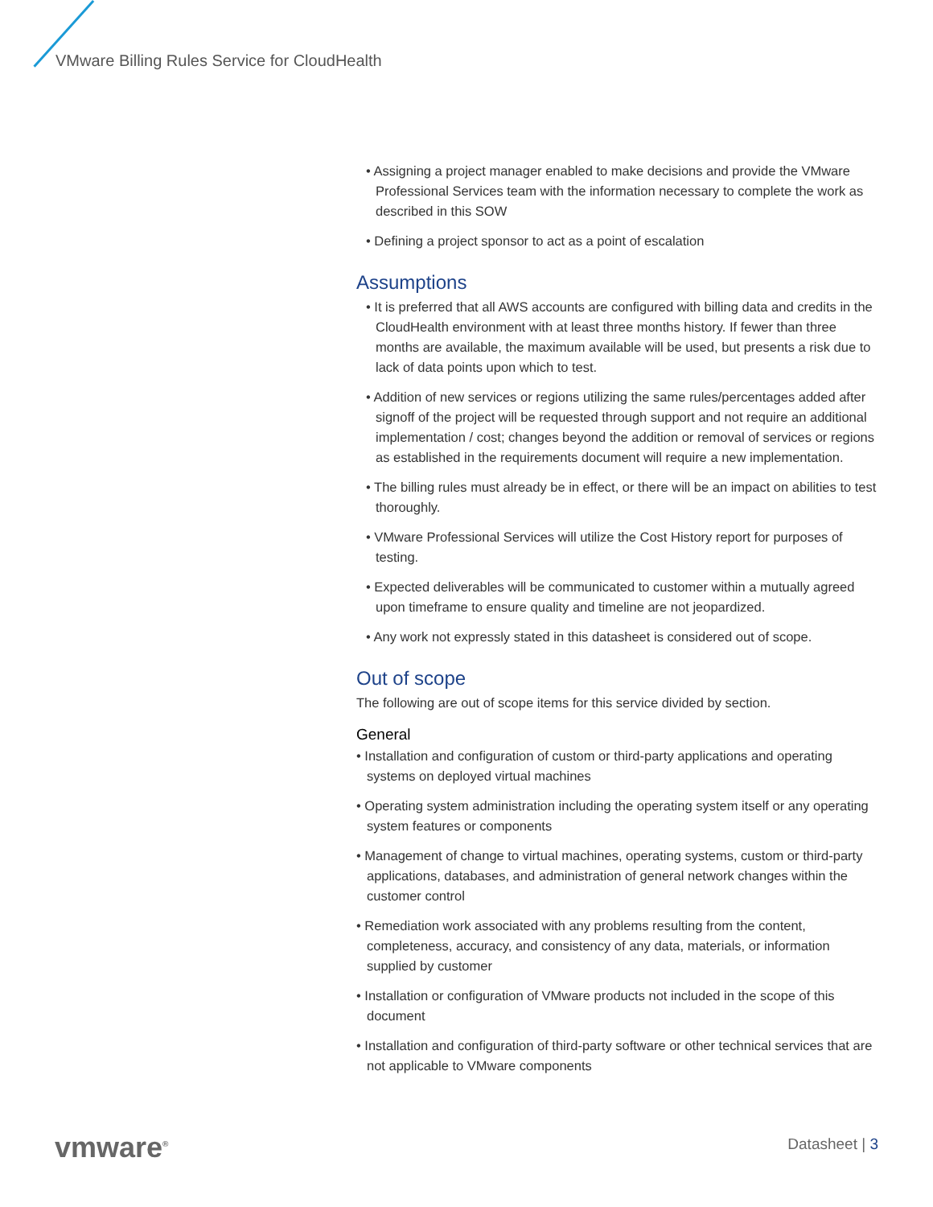VMware Billing Rules Service for CloudHealth
• Assigning a project manager enabled to make decisions and provide the VMware Professional Services team with the information necessary to complete the work as described in this SOW
• Defining a project sponsor to act as a point of escalation
Assumptions
• It is preferred that all AWS accounts are configured with billing data and credits in the CloudHealth environment with at least three months history. If fewer than three months are available, the maximum available will be used, but presents a risk due to lack of data points upon which to test.
• Addition of new services or regions utilizing the same rules/percentages added after signoff of the project will be requested through support and not require an additional implementation / cost; changes beyond the addition or removal of services or regions as established in the requirements document will require a new implementation.
• The billing rules must already be in effect, or there will be an impact on abilities to test thoroughly.
• VMware Professional Services will utilize the Cost History report for purposes of testing.
• Expected deliverables will be communicated to customer within a mutually agreed upon timeframe to ensure quality and timeline are not jeopardized.
• Any work not expressly stated in this datasheet is considered out of scope.
Out of scope
The following are out of scope items for this service divided by section.
General
• Installation and configuration of custom or third-party applications and operating systems on deployed virtual machines
• Operating system administration including the operating system itself or any operating system features or components
• Management of change to virtual machines, operating systems, custom or third-party applications, databases, and administration of general network changes within the customer control
• Remediation work associated with any problems resulting from the content, completeness, accuracy, and consistency of any data, materials, or information supplied by customer
• Installation or configuration of VMware products not included in the scope of this document
• Installation and configuration of third-party software or other technical services that are not applicable to VMware components
vmware<sup>®</sup> Datasheet | 3